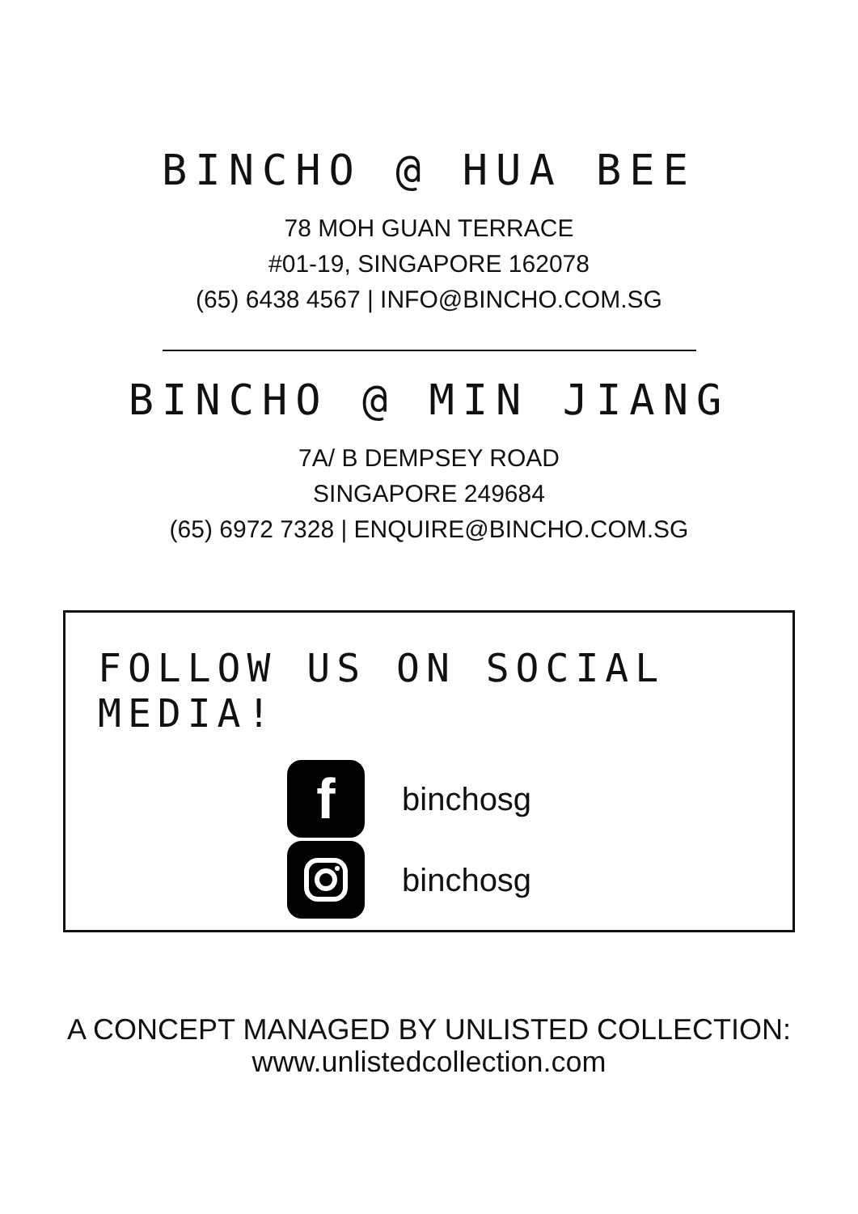BINCHO @ HUA BEE
78 MOH GUAN TERRACE
#01-19, SINGAPORE 162078
(65) 6438 4567 | INFO@BINCHO.COM.SG
BINCHO @ MIN JIANG
7A/ B DEMPSEY ROAD
SINGAPORE 249684
(65) 6972 7328 | ENQUIRE@BINCHO.COM.SG
FOLLOW US ON SOCIAL MEDIA!
f
binchosg
binchosg
A CONCEPT MANAGED BY UNLISTED COLLECTION:
www.unlistedcollection.com